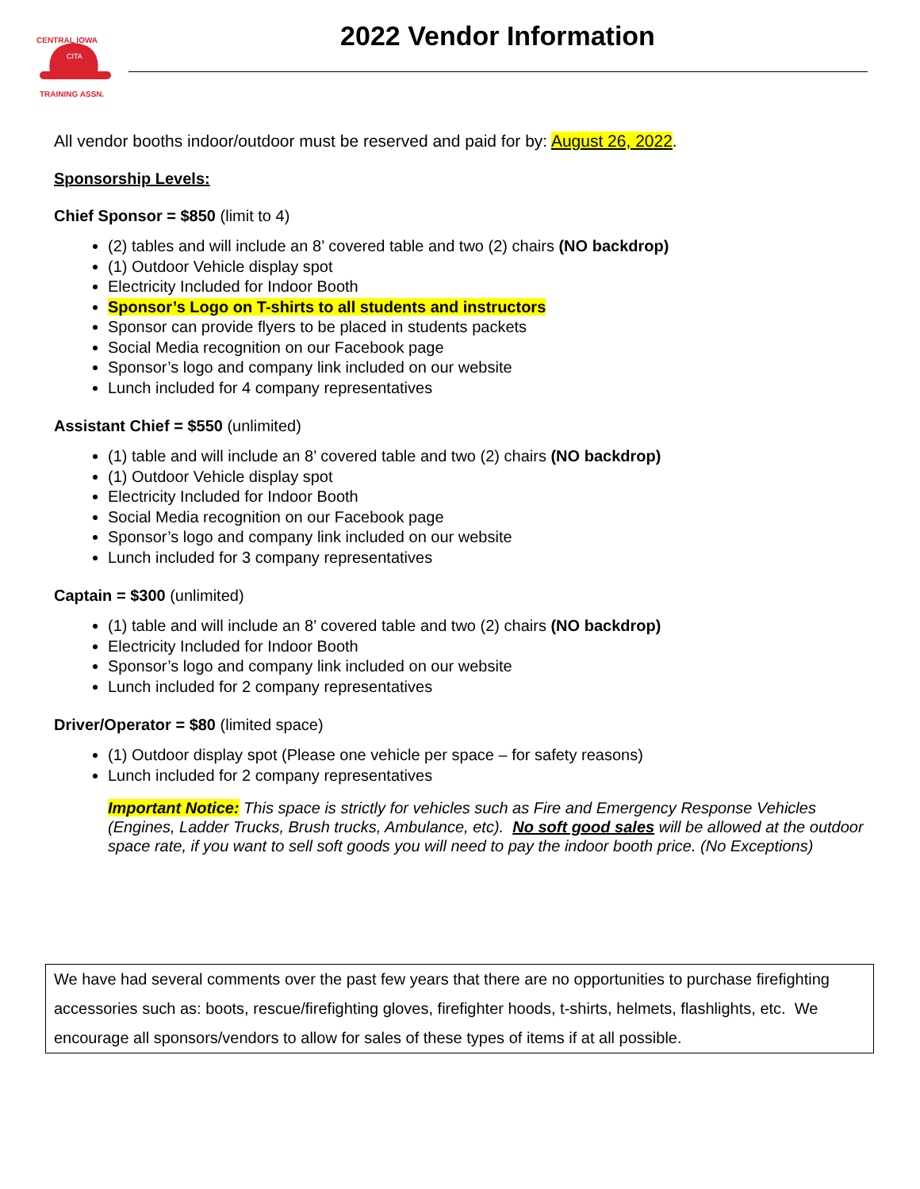CITA
CENTRAL IOWA
TRAINING ASSN.
2022 Vendor Information
All vendor booths indoor/outdoor must be reserved and paid for by: August 26, 2022.
Sponsorship Levels:
Chief Sponsor = $850 (limit to 4)
(2) tables and will include an 8’ covered table and two (2) chairs (NO backdrop)
(1) Outdoor Vehicle display spot
Electricity Included for Indoor Booth
Sponsor’s Logo on T-shirts to all students and instructors
Sponsor can provide flyers to be placed in students packets
Social Media recognition on our Facebook page
Sponsor’s logo and company link included on our website
Lunch included for 4 company representatives
Assistant Chief = $550 (unlimited)
(1) table and will include an 8’ covered table and two (2) chairs (NO backdrop)
(1) Outdoor Vehicle display spot
Electricity Included for Indoor Booth
Social Media recognition on our Facebook page
Sponsor’s logo and company link included on our website
Lunch included for 3 company representatives
Captain = $300 (unlimited)
(1) table and will include an 8’ covered table and two (2) chairs (NO backdrop)
Electricity Included for Indoor Booth
Sponsor’s logo and company link included on our website
Lunch included for 2 company representatives
Driver/Operator = $80 (limited space)
(1) Outdoor display spot (Please one vehicle per space – for safety reasons)
Lunch included for 2 company representatives
Important Notice: This space is strictly for vehicles such as Fire and Emergency Response Vehicles (Engines, Ladder Trucks, Brush trucks, Ambulance, etc). No soft good sales will be allowed at the outdoor space rate, if you want to sell soft goods you will need to pay the indoor booth price. (No Exceptions)
We have had several comments over the past few years that there are no opportunities to purchase firefighting accessories such as: boots, rescue/firefighting gloves, firefighter hoods, t-shirts, helmets, flashlights, etc. We encourage all sponsors/vendors to allow for sales of these types of items if at all possible.